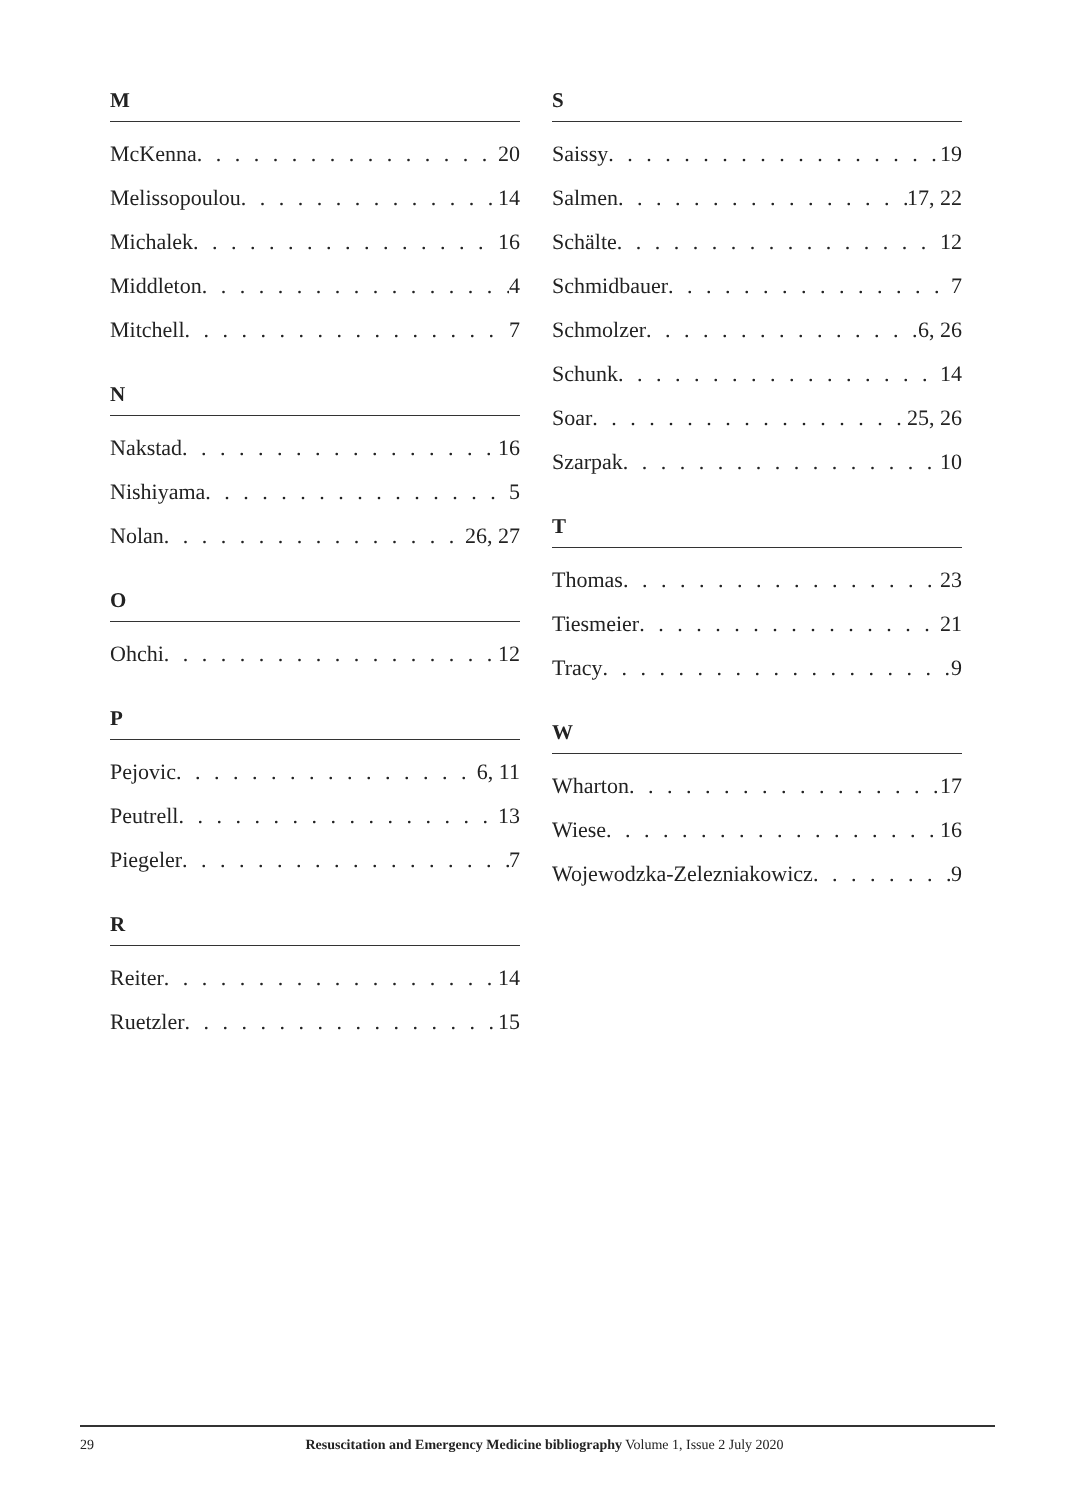M
McKenna 20
Melissopoulou 14
Michalek 16
Middleton 4
Mitchell 7
N
Nakstad 16
Nishiyama 5
Nolan 26, 27
O
Ohchi 12
P
Pejovic 6, 11
Peutrell 13
Piegeler 7
R
Reiter 14
Ruetzler 15
S
Saissy 19
Salmen 17, 22
Schälte 12
Schmidbauer 7
Schmolzer 6, 26
Schunk 14
Soar 25, 26
Szarpak 10
T
Thomas 23
Tiesmeier 21
Tracy 9
W
Wharton 17
Wiese 16
Wojewodzka-Zelezniakowicz 9
29 Resuscitation and Emergency Medicine bibliography Volume 1, Issue 2 July 2020